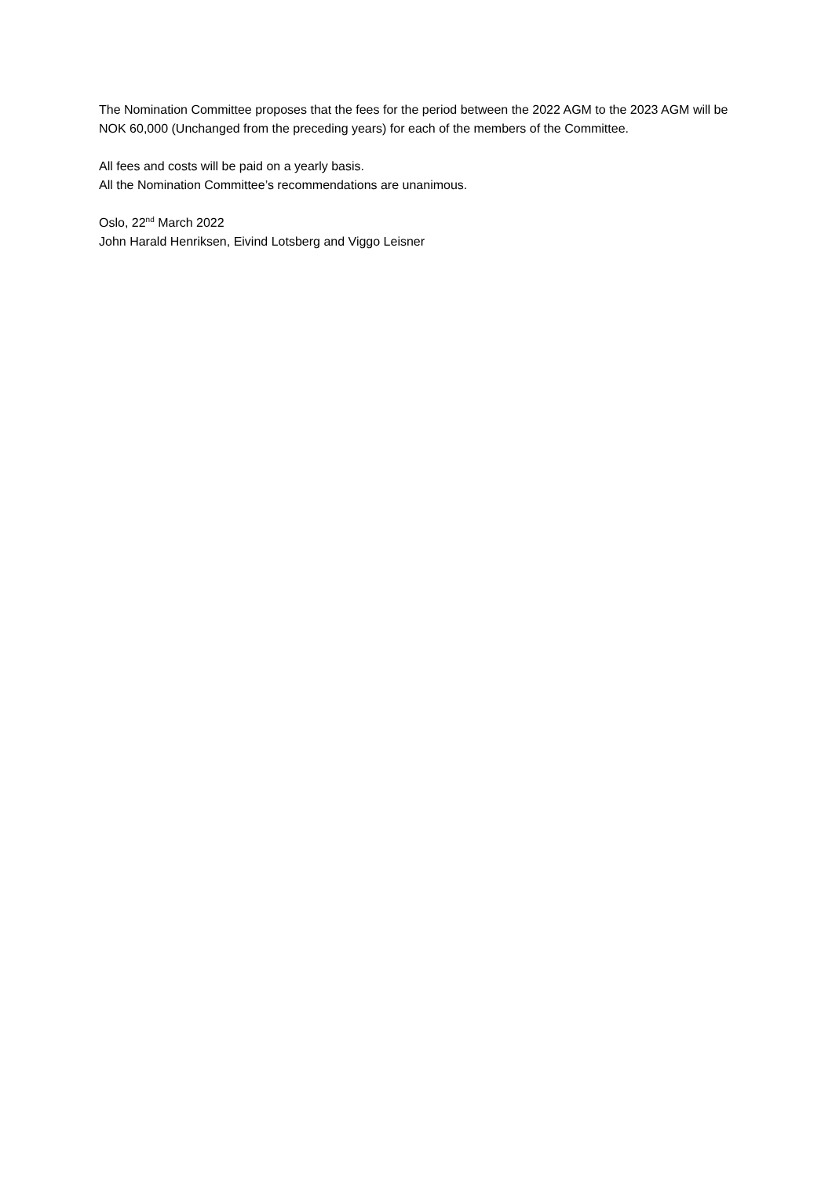The Nomination Committee proposes that the fees for the period between the 2022 AGM to the 2023 AGM will be NOK 60,000 (Unchanged from the preceding years) for each of the members of the Committee.
All fees and costs will be paid on a yearly basis.
All the Nomination Committee’s recommendations are unanimous.
Oslo, 22<sup>nd</sup> March 2022
John Harald Henriksen, Eivind Lotsberg and Viggo Leisner